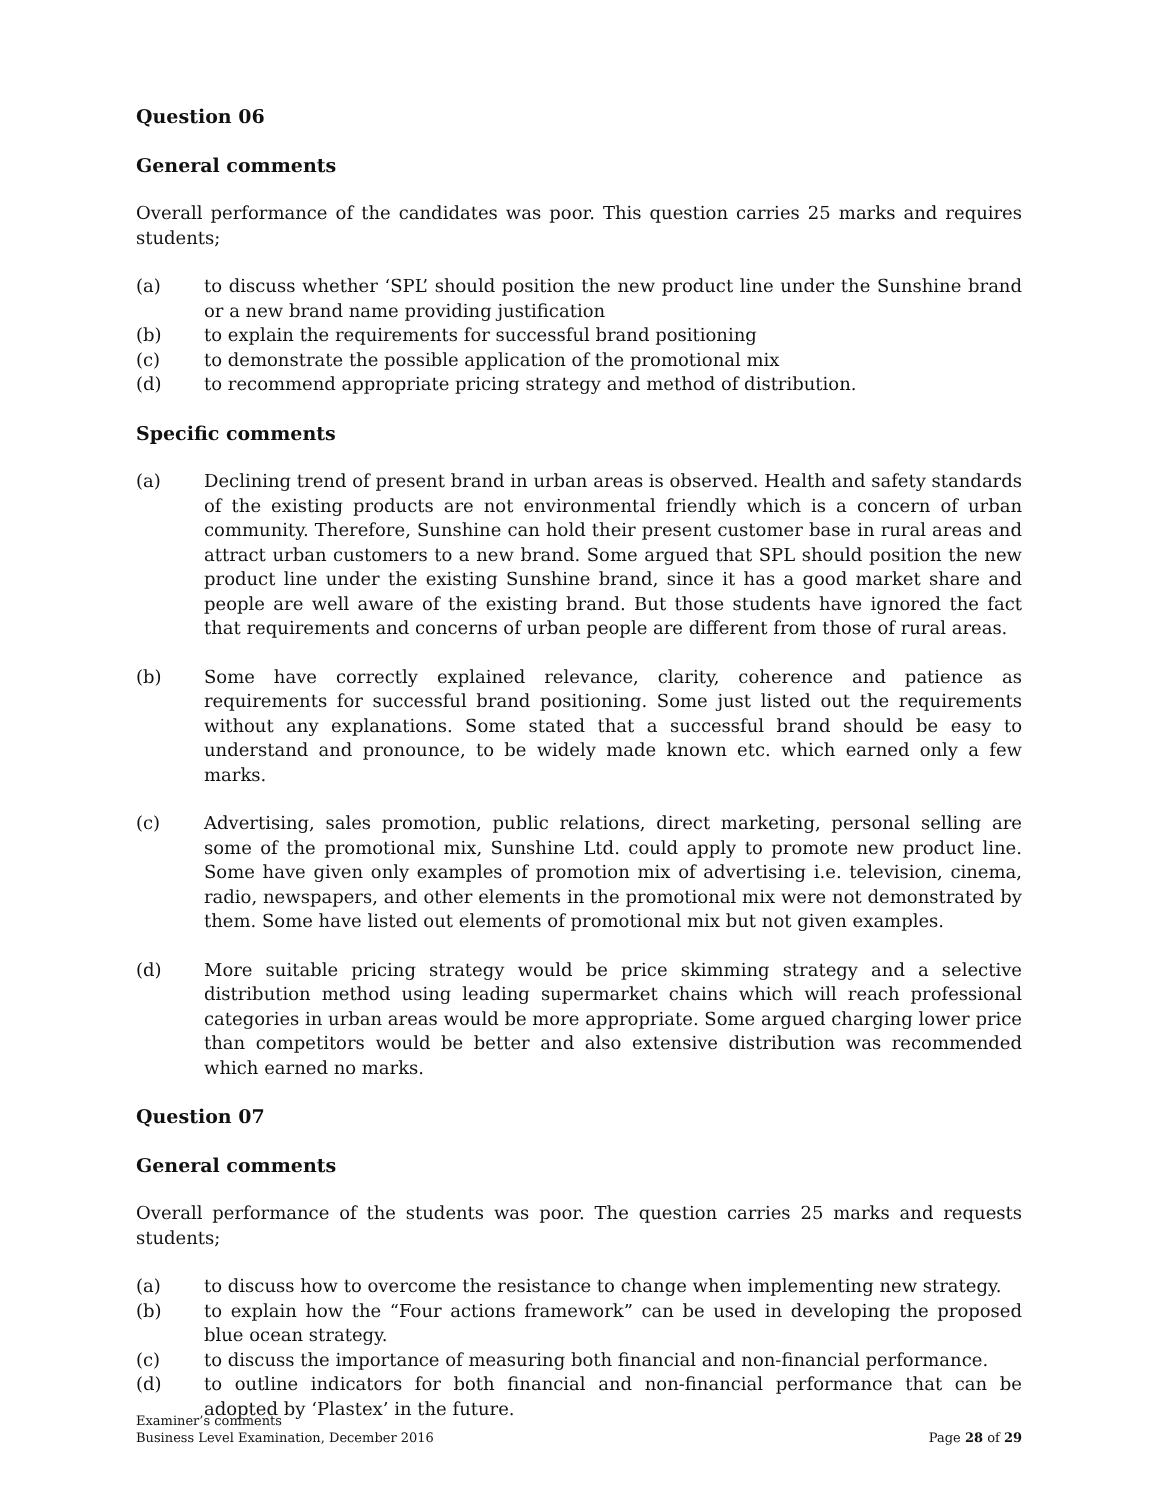Question 06
General comments
Overall performance of the candidates was poor. This question carries 25 marks and requires students;
(a) to discuss whether ‘SPL’ should position the new product line under the Sunshine brand or a new brand name providing justification
(b) to explain the requirements for successful brand positioning
(c) to demonstrate the possible application of the promotional mix
(d) to recommend appropriate pricing strategy and method of distribution.
Specific comments
(a) Declining trend of present brand in urban areas is observed. Health and safety standards of the existing products are not environmental friendly which is a concern of urban community. Therefore, Sunshine can hold their present customer base in rural areas and attract urban customers to a new brand. Some argued that SPL should position the new product line under the existing Sunshine brand, since it has a good market share and people are well aware of the existing brand. But those students have ignored the fact that requirements and concerns of urban people are different from those of rural areas.
(b) Some have correctly explained relevance, clarity, coherence and patience as requirements for successful brand positioning. Some just listed out the requirements without any explanations. Some stated that a successful brand should be easy to understand and pronounce, to be widely made known etc. which earned only a few marks.
(c) Advertising, sales promotion, public relations, direct marketing, personal selling are some of the promotional mix, Sunshine Ltd. could apply to promote new product line. Some have given only examples of promotion mix of advertising i.e. television, cinema, radio, newspapers, and other elements in the promotional mix were not demonstrated by them. Some have listed out elements of promotional mix but not given examples.
(d) More suitable pricing strategy would be price skimming strategy and a selective distribution method using leading supermarket chains which will reach professional categories in urban areas would be more appropriate. Some argued charging lower price than competitors would be better and also extensive distribution was recommended which earned no marks.
Question 07
General comments
Overall performance of the students was poor. The question carries 25 marks and requests students;
(a) to discuss how to overcome the resistance to change when implementing new strategy.
(b) to explain how the “Four actions framework” can be used in developing the proposed blue ocean strategy.
(c) to discuss the importance of measuring both financial and non-financial performance.
(d) to outline indicators for both financial and non-financial performance that can be adopted by ‘Plastex’ in the future.
Examiner’s comments
Business Level Examination, December 2016
Page 28 of 29